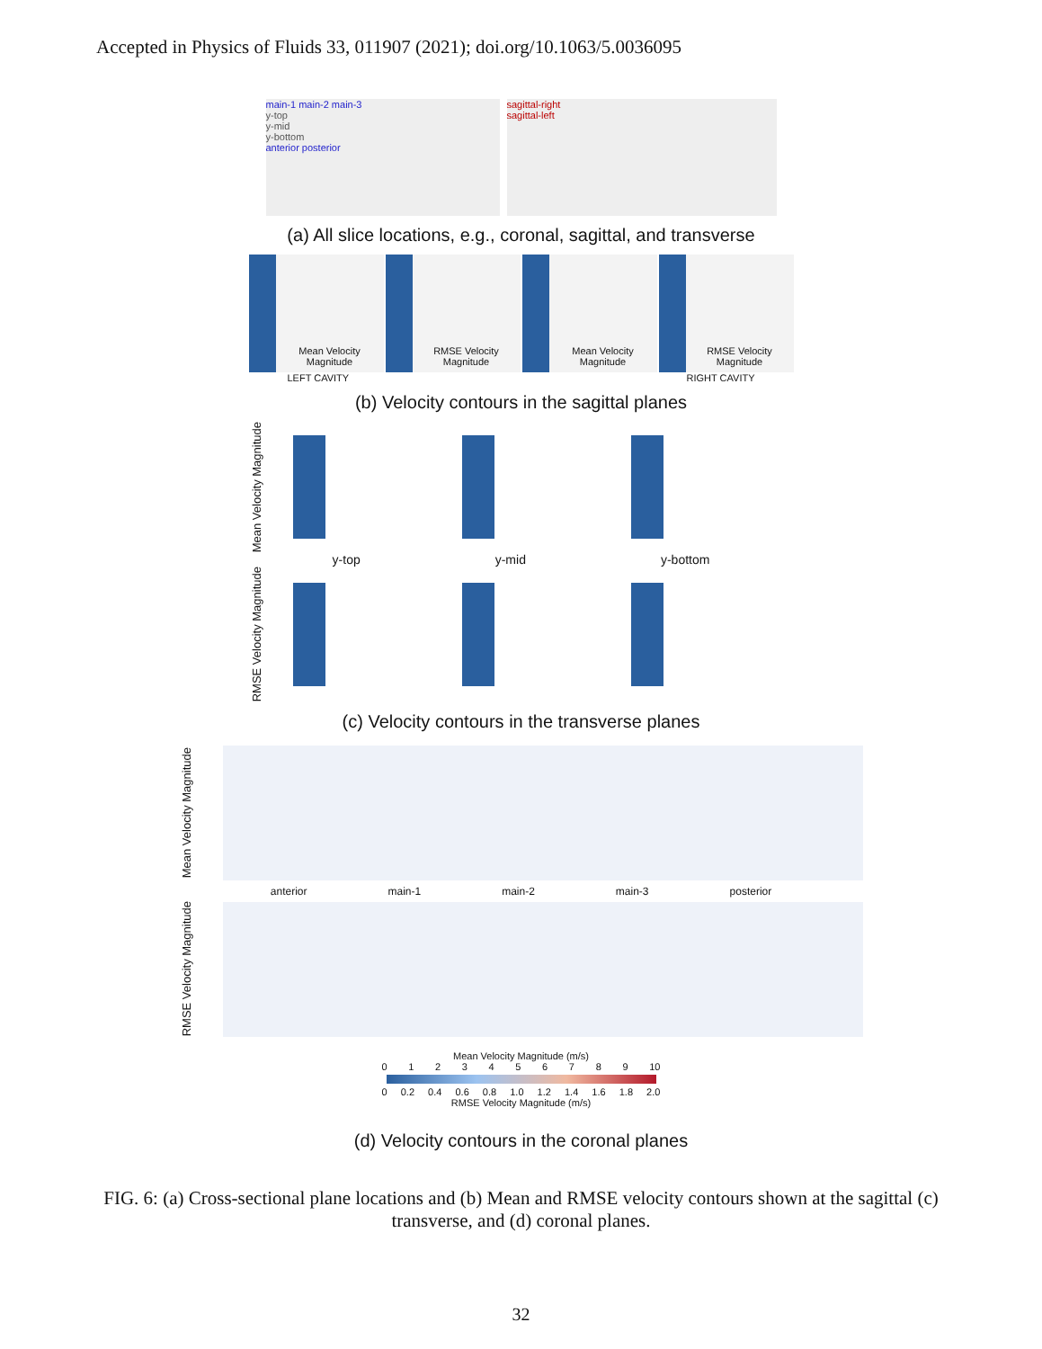Accepted in Physics of Fluids 33, 011907 (2021); doi.org/10.1063/5.0036095
main-1 main-2 main-3
y-top
y-mid
y-bottom
anterior posterior
sagittal-right
sagittal-left
(a) All slice locations, e.g., coronal, sagittal, and transverse
Mean Velocity
Magnitude
RMSE Velocity
Magnitude
Mean Velocity
Magnitude
RMSE Velocity
Magnitude
LEFT CAVITY RIGHT CAVITY
(b) Velocity contours in the sagittal planes
Mean Velocity Magnitude
y-top y-mid y-bottom
RMSE Velocity Magnitude
(c) Velocity contours in the transverse planes
Mean Velocity Magnitude
anterior main-1 main-2 main-3 posterior
RMSE Velocity Magnitude
Mean Velocity Magnitude (m/s)
0 1 2 3 4 5 6 7 8 9 10
0 0.2 0.4 0.6 0.8 1.0 1.2 1.4 1.6 1.8 2.0
RMSE Velocity Magnitude (m/s)
(d) Velocity contours in the coronal planes
FIG. 6: (a) Cross-sectional plane locations and (b) Mean and RMSE velocity contours shown at the sagittal (c) transverse, and (d) coronal planes.
32